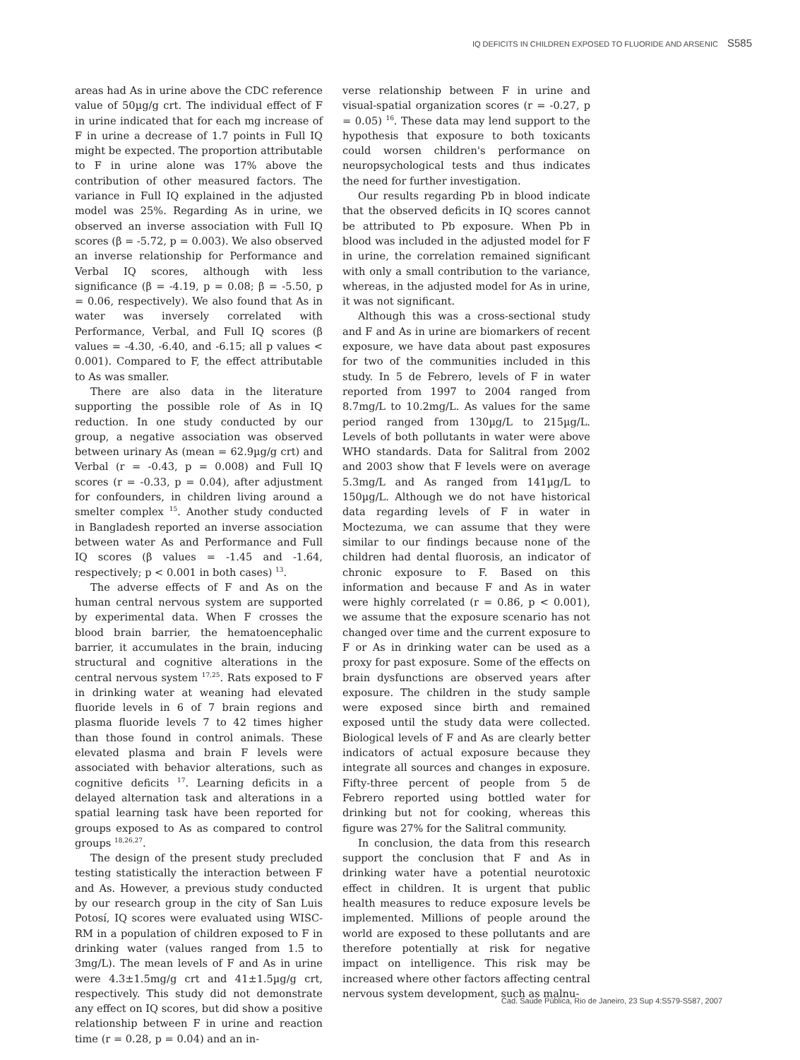IQ DEFICITS IN CHILDREN EXPOSED TO FLUORIDE AND ARSENIC S585
areas had As in urine above the CDC reference value of 50µg/g crt. The individual effect of F in urine indicated that for each mg increase of F in urine a decrease of 1.7 points in Full IQ might be expected. The proportion attributable to F in urine alone was 17% above the contribution of other measured factors. The variance in Full IQ explained in the adjusted model was 25%. Regarding As in urine, we observed an inverse association with Full IQ scores (β = -5.72, p = 0.003). We also observed an inverse relationship for Performance and Verbal IQ scores, although with less significance (β = -4.19, p = 0.08; β = -5.50, p = 0.06, respectively). We also found that As in water was inversely correlated with Performance, Verbal, and Full IQ scores (β values = -4.30, -6.40, and -6.15; all p values < 0.001). Compared to F, the effect attributable to As was smaller.
There are also data in the literature supporting the possible role of As in IQ reduction. In one study conducted by our group, a negative association was observed between urinary As (mean = 62.9µg/g crt) and Verbal (r = -0.43, p = 0.008) and Full IQ scores (r = -0.33, p = 0.04), after adjustment for confounders, in children living around a smelter complex <sup>15</sup>. Another study conducted in Bangladesh reported an inverse association between water As and Performance and Full IQ scores (β values = -1.45 and -1.64, respectively; p < 0.001 in both cases) <sup>13</sup>.
The adverse effects of F and As on the human central nervous system are supported by experimental data. When F crosses the blood brain barrier, the hematoencephalic barrier, it accumulates in the brain, inducing structural and cognitive alterations in the central nervous system <sup>17,25</sup>. Rats exposed to F in drinking water at weaning had elevated fluoride levels in 6 of 7 brain regions and plasma fluoride levels 7 to 42 times higher than those found in control animals. These elevated plasma and brain F levels were associated with behavior alterations, such as cognitive deficits <sup>17</sup>. Learning deficits in a delayed alternation task and alterations in a spatial learning task have been reported for groups exposed to As as compared to control groups <sup>18,26,27</sup>.
The design of the present study precluded testing statistically the interaction between F and As. However, a previous study conducted by our research group in the city of San Luis Potosí, IQ scores were evaluated using WISC-RM in a population of children exposed to F in drinking water (values ranged from 1.5 to 3mg/L). The mean levels of F and As in urine were 4.3±1.5mg/g crt and 41±1.5µg/g crt, respectively. This study did not demonstrate any effect on IQ scores, but did show a positive relationship between F in urine and reaction time (r = 0.28, p = 0.04) and an in-
verse relationship between F in urine and visual-spatial organization scores (r = -0.27, p = 0.05) <sup>16</sup>. These data may lend support to the hypothesis that exposure to both toxicants could worsen children's performance on neuropsychological tests and thus indicates the need for further investigation.
Our results regarding Pb in blood indicate that the observed deficits in IQ scores cannot be attributed to Pb exposure. When Pb in blood was included in the adjusted model for F in urine, the correlation remained significant with only a small contribution to the variance, whereas, in the adjusted model for As in urine, it was not significant.
Although this was a cross-sectional study and F and As in urine are biomarkers of recent exposure, we have data about past exposures for two of the communities included in this study. In 5 de Febrero, levels of F in water reported from 1997 to 2004 ranged from 8.7mg/L to 10.2mg/L. As values for the same period ranged from 130µg/L to 215µg/L. Levels of both pollutants in water were above WHO standards. Data for Salitral from 2002 and 2003 show that F levels were on average 5.3mg/L and As ranged from 141µg/L to 150µg/L. Although we do not have historical data regarding levels of F in water in Moctezuma, we can assume that they were similar to our findings because none of the children had dental fluorosis, an indicator of chronic exposure to F. Based on this information and because F and As in water were highly correlated (r = 0.86, p < 0.001), we assume that the exposure scenario has not changed over time and the current exposure to F or As in drinking water can be used as a proxy for past exposure. Some of the effects on brain dysfunctions are observed years after exposure. The children in the study sample were exposed since birth and remained exposed until the study data were collected. Biological levels of F and As are clearly better indicators of actual exposure because they integrate all sources and changes in exposure. Fifty-three percent of people from 5 de Febrero reported using bottled water for drinking but not for cooking, whereas this figure was 27% for the Salitral community.
In conclusion, the data from this research support the conclusion that F and As in drinking water have a potential neurotoxic effect in children. It is urgent that public health measures to reduce exposure levels be implemented. Millions of people around the world are exposed to these pollutants and are therefore potentially at risk for negative impact on intelligence. This risk may be increased where other factors affecting central nervous system development, such as malnu-
Cad. Saúde Pública, Rio de Janeiro, 23 Sup 4:S579-S587, 2007